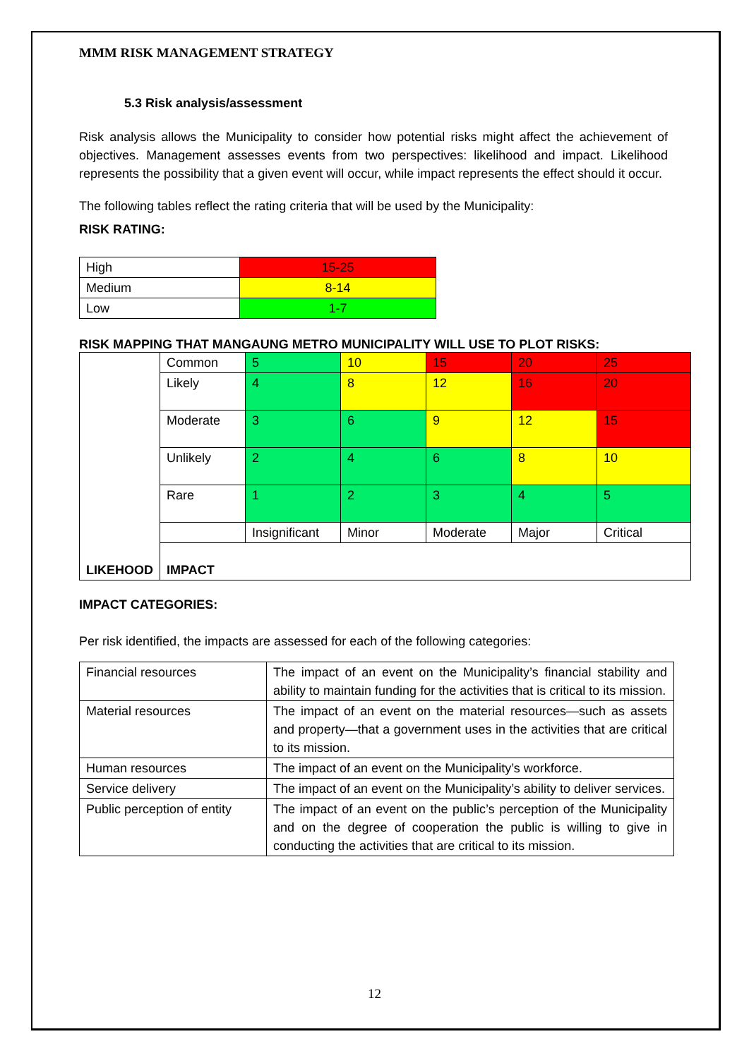MMM RISK MANAGEMENT STRATEGY
5.3 Risk analysis/assessment
Risk analysis allows the Municipality to consider how potential risks might affect the achievement of objectives. Management assesses events from two perspectives: likelihood and impact. Likelihood represents the possibility that a given event will occur, while impact represents the effect should it occur.
The following tables reflect the rating criteria that will be used by the Municipality:
RISK RATING:
| High | 15-25 |
| Medium | 8-14 |
| Low | 1-7 |
RISK MAPPING THAT MANGAUNG METRO MUNICIPALITY WILL USE TO PLOT RISKS:
| LIKEHOOD | Common | 5 | 10 | 15 | 20 | 25 |
| | Likely | 4 | 8 | 12 | 16 | 20 |
| | Moderate | 3 | 6 | 9 | 12 | 15 |
| | Unlikely | 2 | 4 | 6 | 8 | 10 |
| | Rare | 1 | 2 | 3 | 4 | 5 |
| | | Insignificant | Minor | Moderate | Major | Critical |
| | IMPACT | | | | | |
IMPACT CATEGORIES:
Per risk identified, the impacts are assessed for each of the following categories:
| Financial resources | The impact of an event on the Municipality’s financial stability and ability to maintain funding for the activities that is critical to its mission. |
| Material resources | The impact of an event on the material resources—such as assets and property—that a government uses in the activities that are critical to its mission. |
| Human resources | The impact of an event on the Municipality’s workforce. |
| Service delivery | The impact of an event on the Municipality’s ability to deliver services. |
| Public perception of entity | The impact of an event on the public’s perception of the Municipality and on the degree of cooperation the public is willing to give in conducting the activities that are critical to its mission. |
12